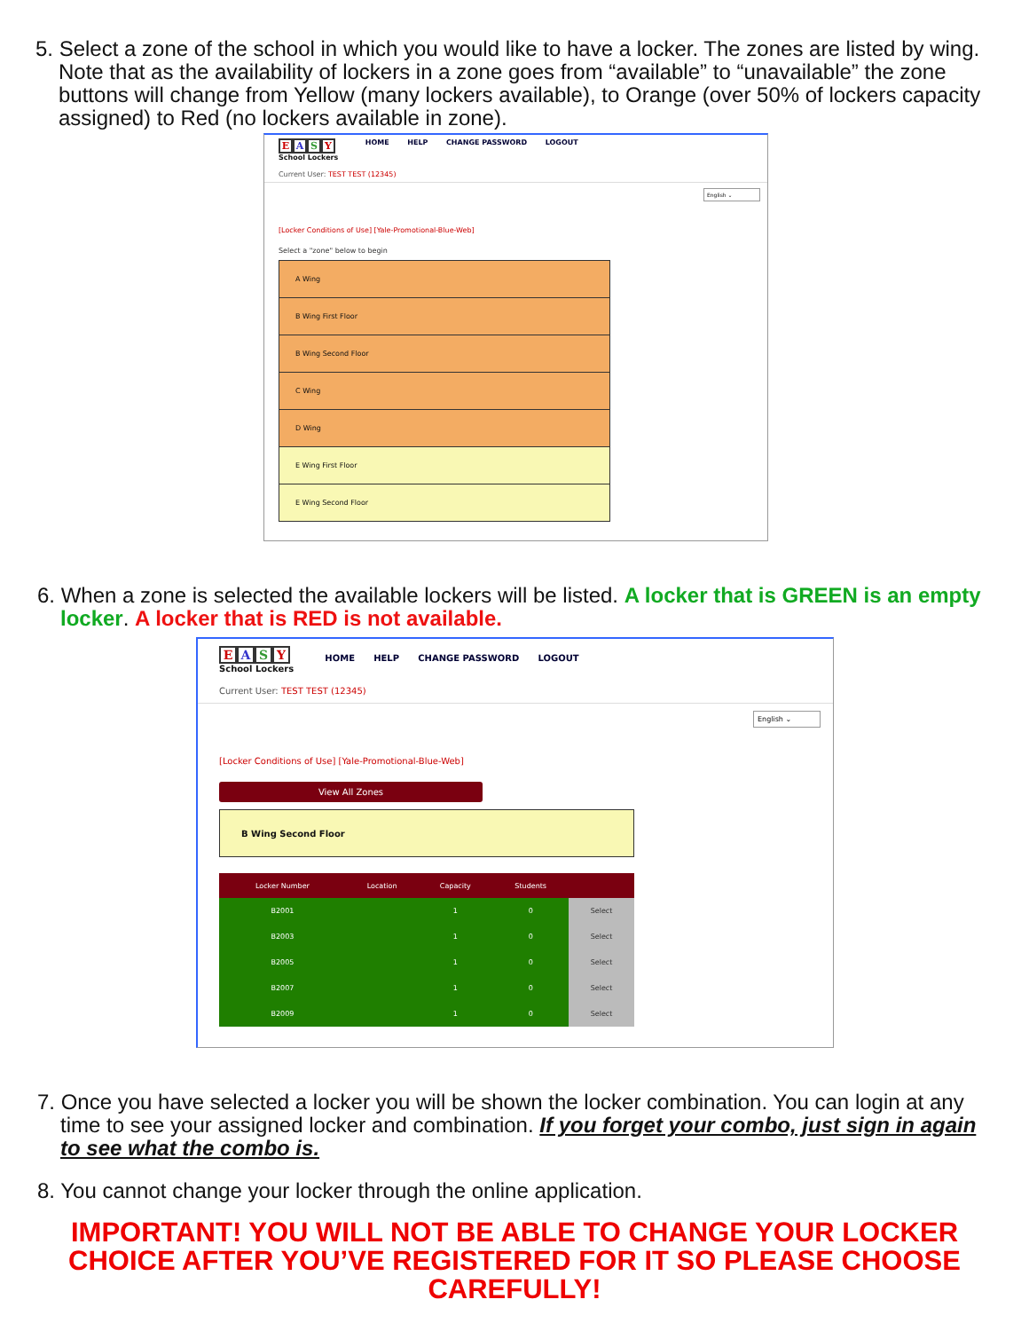5. Select a zone of the school in which you would like to have a locker. The zones are listed by wing. Note that as the availability of lockers in a zone goes from “available” to “unavailable” the zone buttons will change from Yellow (many lockers available), to Orange (over 50% of lockers capacity assigned) to Red (no lockers available in zone).
EASY
School Lockers
HOME HELP CHANGE PASSWORD LOGOUT
Current User: TEST TEST (12345)
English ⌄
[Locker Conditions of Use] [Yale-Promotional-Blue-Web]
Select a "zone" below to begin
A Wing
B Wing First Floor
B Wing Second Floor
C Wing
D Wing
E Wing First Floor
E Wing Second Floor
6. When a zone is selected the available lockers will be listed. A locker that is GREEN is an empty locker. A locker that is RED is not available.
EASY
School Lockers
HOME HELP CHANGE PASSWORD LOGOUT
Current User: TEST TEST (12345)
English ⌄
[Locker Conditions of Use] [Yale-Promotional-Blue-Web]
View All Zones
B Wing Second Floor
| Locker Number | Location | Capacity | Students | |
| --- | --- | --- | --- | --- |
| B2001 | | 1 | 0 | Select |
| B2003 | | 1 | 0 | Select |
| B2005 | | 1 | 0 | Select |
| B2007 | | 1 | 0 | Select |
| B2009 | | 1 | 0 | Select |
7. Once you have selected a locker you will be shown the locker combination. You can login at any time to see your assigned locker and combination. If you forget your combo, just sign in again to see what the combo is.
8. You cannot change your locker through the online application.
IMPORTANT! YOU WILL NOT BE ABLE TO CHANGE YOUR LOCKER CHOICE AFTER YOU’VE REGISTERED FOR IT SO PLEASE CHOOSE CAREFULLY!